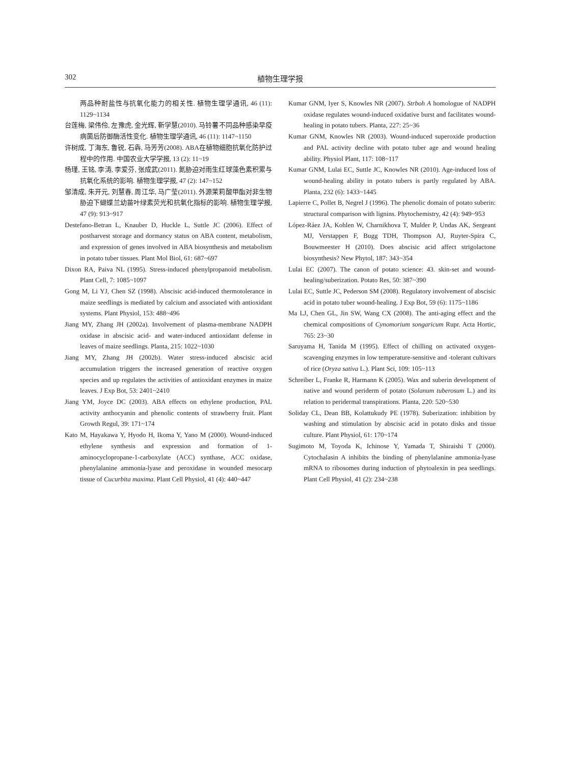302 植物生理学报
两品种耐盐性与抗氧化能力的相关性. 植物生理学通讯, 46 (11): 1129~1134
台莲梅, 梁伟伶, 左豫虎, 金光辉, 靳学慧(2010). 马铃薯不同品种感染早疫病菌后防御酶活性变化. 植物生理学通讯, 46 (11): 1147~1150
许树成, 丁海东, 鲁锐, 石犇, 马芳芳(2008). ABA在植物细胞抗氧化防护过程中的作用. 中国农业大学学报, 13 (2): 11~19
杨瑾, 王铭, 李涛, 李爱芬, 张成武(2011). 氮胁迫对雨生红球藻色素积累与抗氧化系统的影响. 植物生理学报, 47 (2): 147~152
邹清成, 朱开元, 刘慧春, 周江华, 马广莹(2011). 外源茉莉酸甲酯对非生物胁迫下蝴蝶兰幼苗叶绿素荧光和抗氧化指标的影响. 植物生理学报, 47 (9): 913~917
Destefano-Betran L, Knauber D, Huckle L, Suttle JC (2006). Effect of postharvest storage and dormancy status on ABA content, metabolism, and expression of genes involved in ABA biosynthesis and metabolism in potato tuber tissues. Plant Mol Biol, 61: 687~697
Dixon RA, Paiva NL (1995). Stress-induced phenylpropanoid metabolism. Plant Cell, 7: 1085~1097
Gong M, Li YJ, Chen SZ (1998). Abscisic acid-induced thermotolerance in maize seedlings is mediated by calcium and associated with antioxidant systems. Plant Physiol, 153: 488~496
Jiang MY, Zhang JH (2002a). Involvement of plasma-membrane NADPH oxidase in abscisic acid- and water-induced antioxidant defense in leaves of maize seedlings. Planta, 215: 1022~1030
Jiang MY, Zhang JH (2002b). Water stress-induced abscisic acid accumulation triggers the increased generation of reactive oxygen species and up regulates the activities of antioxidant enzymes in maize leaves. J Exp Bot, 53: 2401~2410
Jiang YM, Joyce DC (2003). ABA effects on ethylene production, PAL activity anthocyanin and phenolic contents of strawberry fruit. Plant Growth Regul, 39: 171~174
Kato M, Hayakawa Y, Hyodo H, Ikoma Y, Yano M (2000). Wound-induced ethylene synthesis and expression and formation of 1-aminocyclopropane-1-carboxylate (ACC) synthase, ACC oxidase, phenylalanine ammonia-lyase and peroxidase in wounded mesocarp tissue of Cucurbita maxima. Plant Cell Physiol, 41 (4): 440~447
Kumar GNM, Iyer S, Knowles NR (2007). Strboh A homologue of NADPH oxidase regulates wound-induced oxidative burst and facilitates wound-healing in potato tubers. Planta, 227: 25~36
Kumar GNM, Knowles NR (2003). Wound-induced superoxide production and PAL activity decline with potato tuber age and wound healing ability. Physiol Plant, 117: 108~117
Kumar GNM, Lulai EC, Suttle JC, Knowles NR (2010). Age-induced loss of wound-healing ability in potato tubers is partly regulated by ABA. Planta, 232 (6): 1433~1445
Lapierre C, Pollet B, Negrel J (1996). The phenolic domain of potato suberin: structural comparison with lignins. Phytochemistry, 42 (4): 949~953
López-Ráez JA, Kohlen W, Charnikhova T, Mulder P, Undas AK, Sergeant MJ, Verstappen F, Bugg TDH, Thompson AJ, Ruyter-Spira C, Bouwmeester H (2010). Does abscisic acid affect strigolactone biosynthesis? New Phytol, 187: 343~354
Lulai EC (2007). The canon of potato science: 43. skin-set and wound-healing/suberization. Potato Res, 50: 387~390
Lulai EC, Suttle JC, Pederson SM (2008). Regulatory involvement of abscisic acid in potato tuber wound-healing. J Exp Bot, 59 (6): 1175~1186
Ma LJ, Chen GL, Jin SW, Wang CX (2008). The anti-aging effect and the chemical compositions of Cynomorium songaricum Rupr. Acta Hortic, 765: 23~30
Saruyama H, Tanida M (1995). Effect of chilling on activated oxygen-scavenging enzymes in low temperature-sensitive and -tolerant cultivars of rice (Oryza sativa L.). Plant Sci, 109: 105~113
Schreiber L, Franke R, Harmann K (2005). Wax and suberin development of native and wound periderm of potato (Solanum tuberosum L.) and its relation to peridermal transpirations. Planta, 220: 520~530
Soliday CL, Dean BB, Kolattukudy PE (1978). Suberization: inhibition by washing and stimulation by abscisic acid in potato disks and tissue culture. Plant Physiol, 61: 170~174
Sugimoto M, Toyoda K, Ichinose Y, Yamada T, Shiraishi T (2000). Cytochalasin A inhibits the binding of phenylalanine ammonia-lyase mRNA to ribosomes during induction of phytoalexin in pea seedlings. Plant Cell Physiol, 41 (2): 234~238